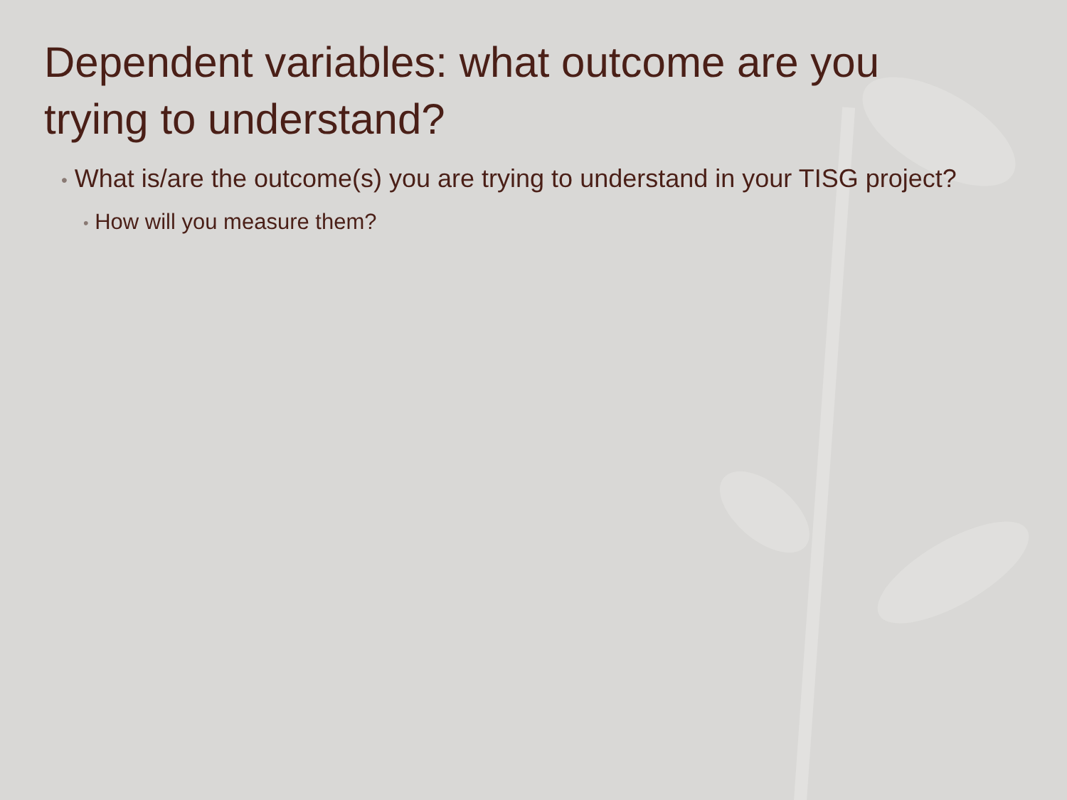Dependent variables: what outcome are you trying to understand?
• What is/are the outcome(s) you are trying to understand in your TISG project?
• How will you measure them?